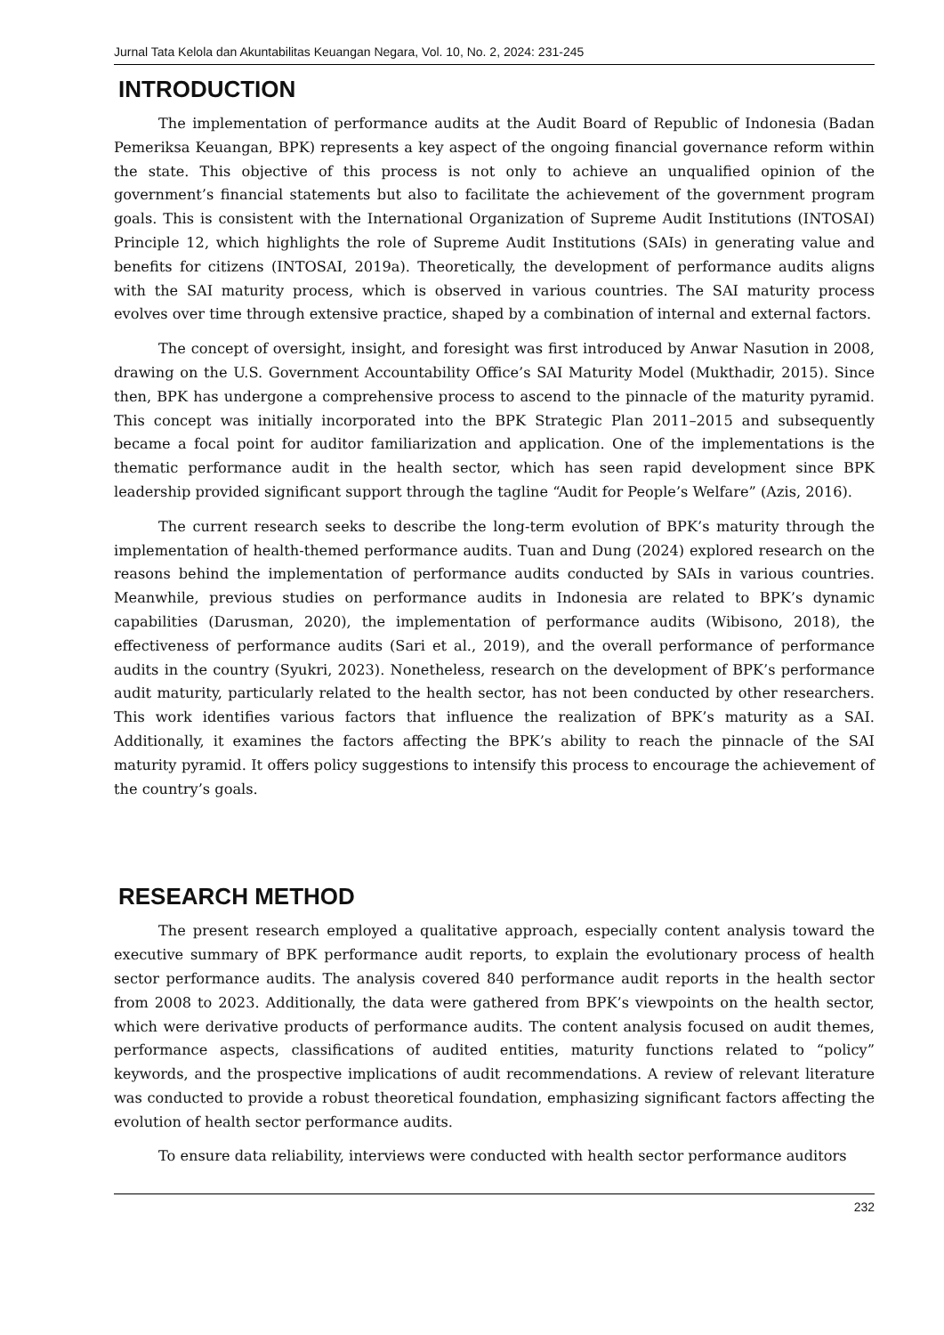Jurnal Tata Kelola dan Akuntabilitas Keuangan Negara, Vol. 10, No. 2, 2024: 231-245
INTRODUCTION
The implementation of performance audits at the Audit Board of Republic of Indonesia (Badan Pemeriksa Keuangan, BPK) represents a key aspect of the ongoing financial governance reform within the state. This objective of this process is not only to achieve an unqualified opinion of the government’s financial statements but also to facilitate the achievement of the government program goals. This is consistent with the International Organization of Supreme Audit Institutions (INTOSAI) Principle 12, which highlights the role of Supreme Audit Institutions (SAIs) in generating value and benefits for citizens (INTOSAI, 2019a). Theoretically, the development of performance audits aligns with the SAI maturity process, which is observed in various countries. The SAI maturity process evolves over time through extensive practice, shaped by a combination of internal and external factors.
The concept of oversight, insight, and foresight was first introduced by Anwar Nasution in 2008, drawing on the U.S. Government Accountability Office’s SAI Maturity Model (Mukthadir, 2015). Since then, BPK has undergone a comprehensive process to ascend to the pinnacle of the maturity pyramid. This concept was initially incorporated into the BPK Strategic Plan 2011–2015 and subsequently became a focal point for auditor familiarization and application. One of the implementations is the thematic performance audit in the health sector, which has seen rapid development since BPK leadership provided significant support through the tagline “Audit for People’s Welfare” (Azis, 2016).
The current research seeks to describe the long-term evolution of BPK’s maturity through the implementation of health-themed performance audits. Tuan and Dung (2024) explored research on the reasons behind the implementation of performance audits conducted by SAIs in various countries. Meanwhile, previous studies on performance audits in Indonesia are related to BPK’s dynamic capabilities (Darusman, 2020), the implementation of performance audits (Wibisono, 2018), the effectiveness of performance audits (Sari et al., 2019), and the overall performance of performance audits in the country (Syukri, 2023). Nonetheless, research on the development of BPK’s performance audit maturity, particularly related to the health sector, has not been conducted by other researchers. This work identifies various factors that influence the realization of BPK’s maturity as a SAI. Additionally, it examines the factors affecting the BPK’s ability to reach the pinnacle of the SAI maturity pyramid. It offers policy suggestions to intensify this process to encourage the achievement of the country’s goals.
RESEARCH METHOD
The present research employed a qualitative approach, especially content analysis toward the executive summary of BPK performance audit reports, to explain the evolutionary process of health sector performance audits. The analysis covered 840 performance audit reports in the health sector from 2008 to 2023. Additionally, the data were gathered from BPK’s viewpoints on the health sector, which were derivative products of performance audits. The content analysis focused on audit themes, performance aspects, classifications of audited entities, maturity functions related to “policy” keywords, and the prospective implications of audit recommendations. A review of relevant literature was conducted to provide a robust theoretical foundation, emphasizing significant factors affecting the evolution of health sector performance audits.
To ensure data reliability, interviews were conducted with health sector performance auditors
232